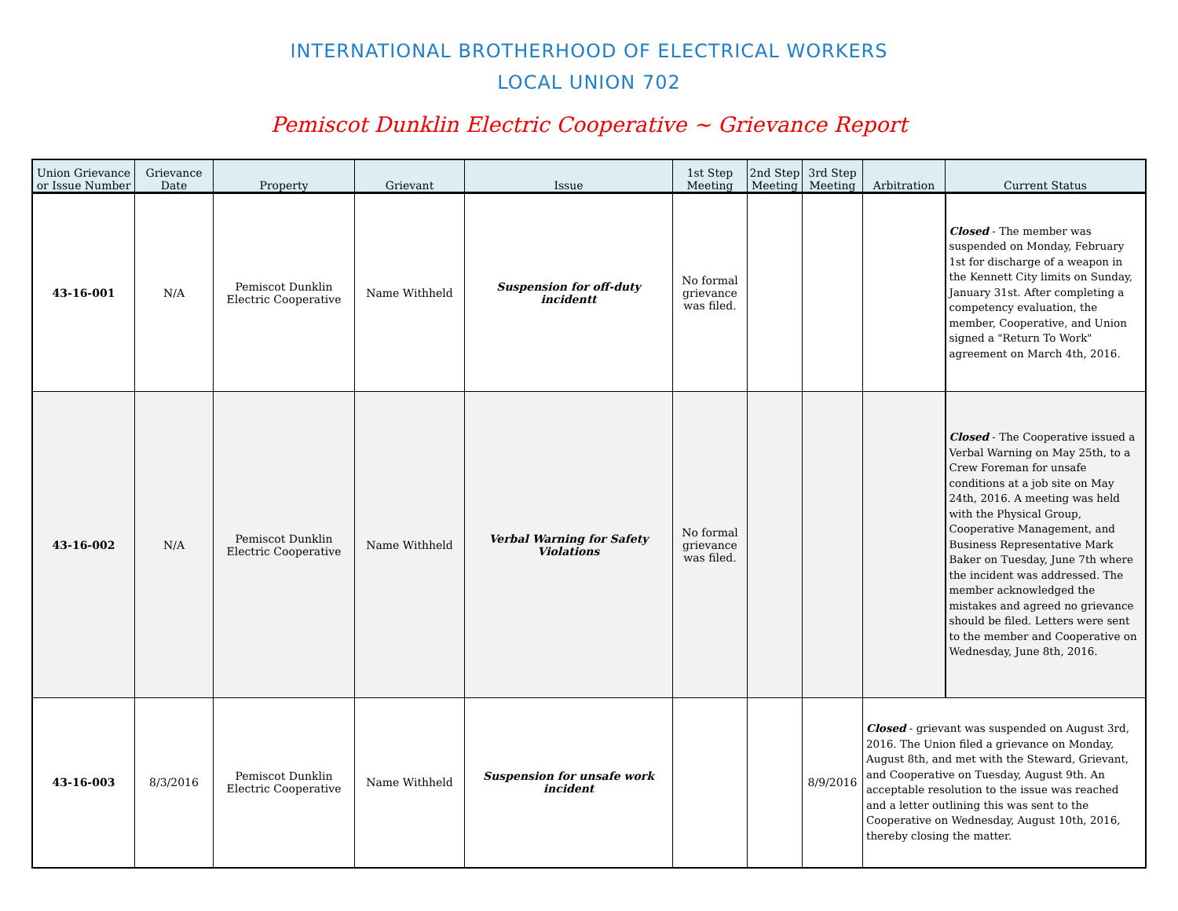INTERNATIONAL BROTHERHOOD OF ELECTRICAL WORKERS
LOCAL UNION 702
Pemiscot Dunklin Electric Cooperative ~ Grievance Report
| Union Grievance or Issue Number | Grievance Date | Property | Grievant | Issue | 1st Step Meeting | 2nd Step Meeting | 3rd Step Meeting | Arbitration | Current Status |
| --- | --- | --- | --- | --- | --- | --- | --- | --- | --- |
| 43-16-001 | N/A | Pemiscot Dunklin Electric Cooperative | Name Withheld | Suspension for off-duty incidentt | No formal grievance was filed. | | | | Closed - The member was suspended on Monday, February 1st for discharge of a weapon in the Kennett City limits on Sunday, January 31st. After completing a competency evaluation, the member, Cooperative, and Union signed a "Return To Work" agreement on March 4th, 2016. |
| 43-16-002 | N/A | Pemiscot Dunklin Electric Cooperative | Name Withheld | Verbal Warning for Safety Violations | No formal grievance was filed. | | | | Closed - The Cooperative issued a Verbal Warning on May 25th, to a Crew Foreman for unsafe conditions at a job site on May 24th, 2016. A meeting was held with the Physical Group, Cooperative Management, and Business Representative Mark Baker on Tuesday, June 7th where the incident was addressed. The member acknowledged the mistakes and agreed no grievance should be filed. Letters were sent to the member and Cooperative on Wednesday, June 8th, 2016. |
| 43-16-003 | 8/3/2016 | Pemiscot Dunklin Electric Cooperative | Name Withheld | Suspension for unsafe work incident | | | 8/9/2016 | Closed - grievant was suspended on August 3rd, 2016. The Union filed a grievance on Monday, August 8th, and met with the Steward, Grievant, and Cooperative on Tuesday, August 9th. An acceptable resolution to the issue was reached and a letter outlining this was sent to the Cooperative on Wednesday, August 10th, 2016, thereby closing the matter. | |